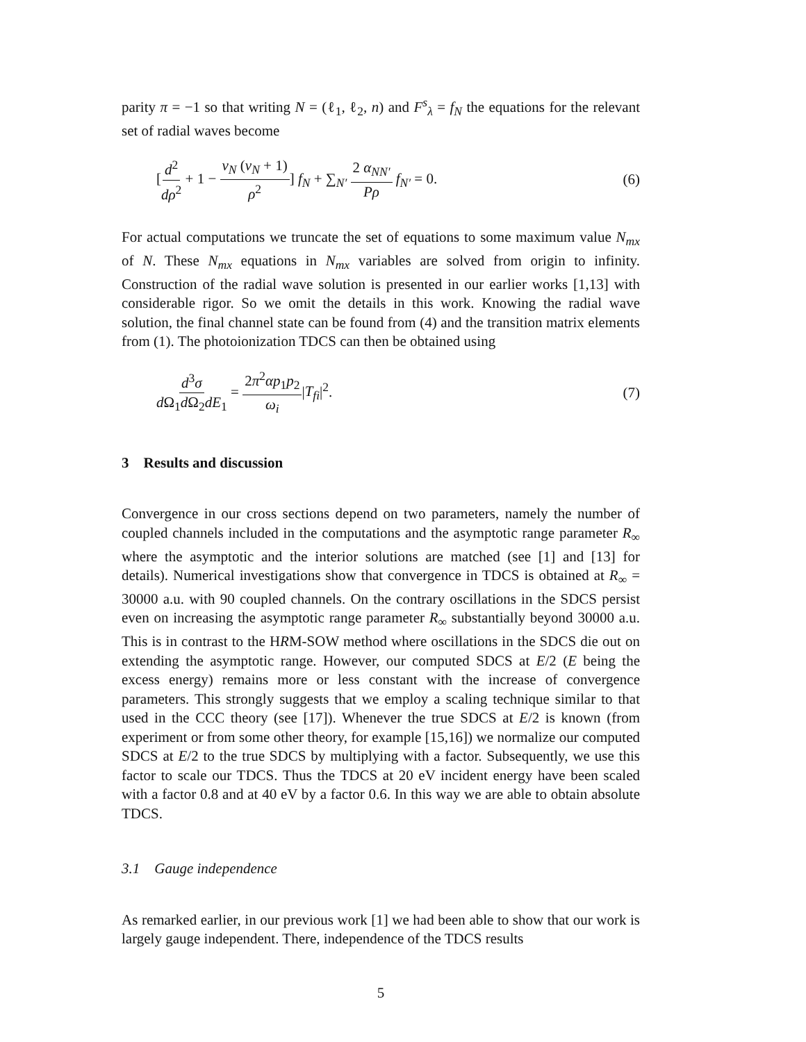parity π = −1 so that writing N = (ℓ<sub>1</sub>, ℓ<sub>2</sub>, n) and F<sup>s</sup><sub>λ</sub> = f<sub>N</sub> the equations for the relevant set of radial waves become
[d<sup>2</sup> dρ<sup>2</sup> + 1 − ν<sub>N</sub> (ν<sub>N</sub> + 1) ρ<sup>2</sup>] f<sub>N</sub> + ∑<sub>N′</sub> 2 α<sub>NN′</sub> Pρ f<sub>N′</sub> = 0.
(6)
For actual computations we truncate the set of equations to some maximum value N<sub>mx</sub> of N. These N<sub>mx</sub> equations in N<sub>mx</sub> variables are solved from origin to infinity. Construction of the radial wave solution is presented in our earlier works [1,13] with considerable rigor. So we omit the details in this work. Knowing the radial wave solution, the final channel state can be found from (4) and the transition matrix elements from (1). The photoionization TDCS can then be obtained using
d<sup>3</sup>σ d Ω<sub>1</sub>d Ω<sub>2</sub>dE<sub>1</sub> = 2π<sup>2</sup>αp<sub>1</sub>p<sub>2</sub> ω<sub>i</sub>|T<sub>fi</sub>|<sup>2</sup>.
(7)
3 Results and discussion
Convergence in our cross sections depend on two parameters, namely the number of coupled channels included in the computations and the asymptotic range parameter R<sub>∞</sub> where the asymptotic and the interior solutions are matched (see [1] and [13] for details). Numerical investigations show that convergence in TDCS is obtained at R<sub>∞</sub> = 30000 a.u. with 90 coupled channels. On the contrary oscillations in the SDCS persist even on increasing the asymptotic range parameter R<sub>∞</sub> substantially beyond 30000 a.u. This is in contrast to the HRM-SOW method where oscillations in the SDCS die out on extending the asymptotic range. However, our computed SDCS at E/2 (E being the excess energy) remains more or less constant with the increase of convergence parameters. This strongly suggests that we employ a scaling technique similar to that used in the CCC theory (see [17]). Whenever the true SDCS at E/2 is known (from experiment or from some other theory, for example [15,16]) we normalize our computed SDCS at E/2 to the true SDCS by multiplying with a factor. Subsequently, we use this factor to scale our TDCS. Thus the TDCS at 20 eV incident energy have been scaled with a factor 0.8 and at 40 eV by a factor 0.6. In this way we are able to obtain absolute TDCS.
3.1 Gauge independence
As remarked earlier, in our previous work [1] we had been able to show that our work is largely gauge independent. There, independence of the TDCS results
5